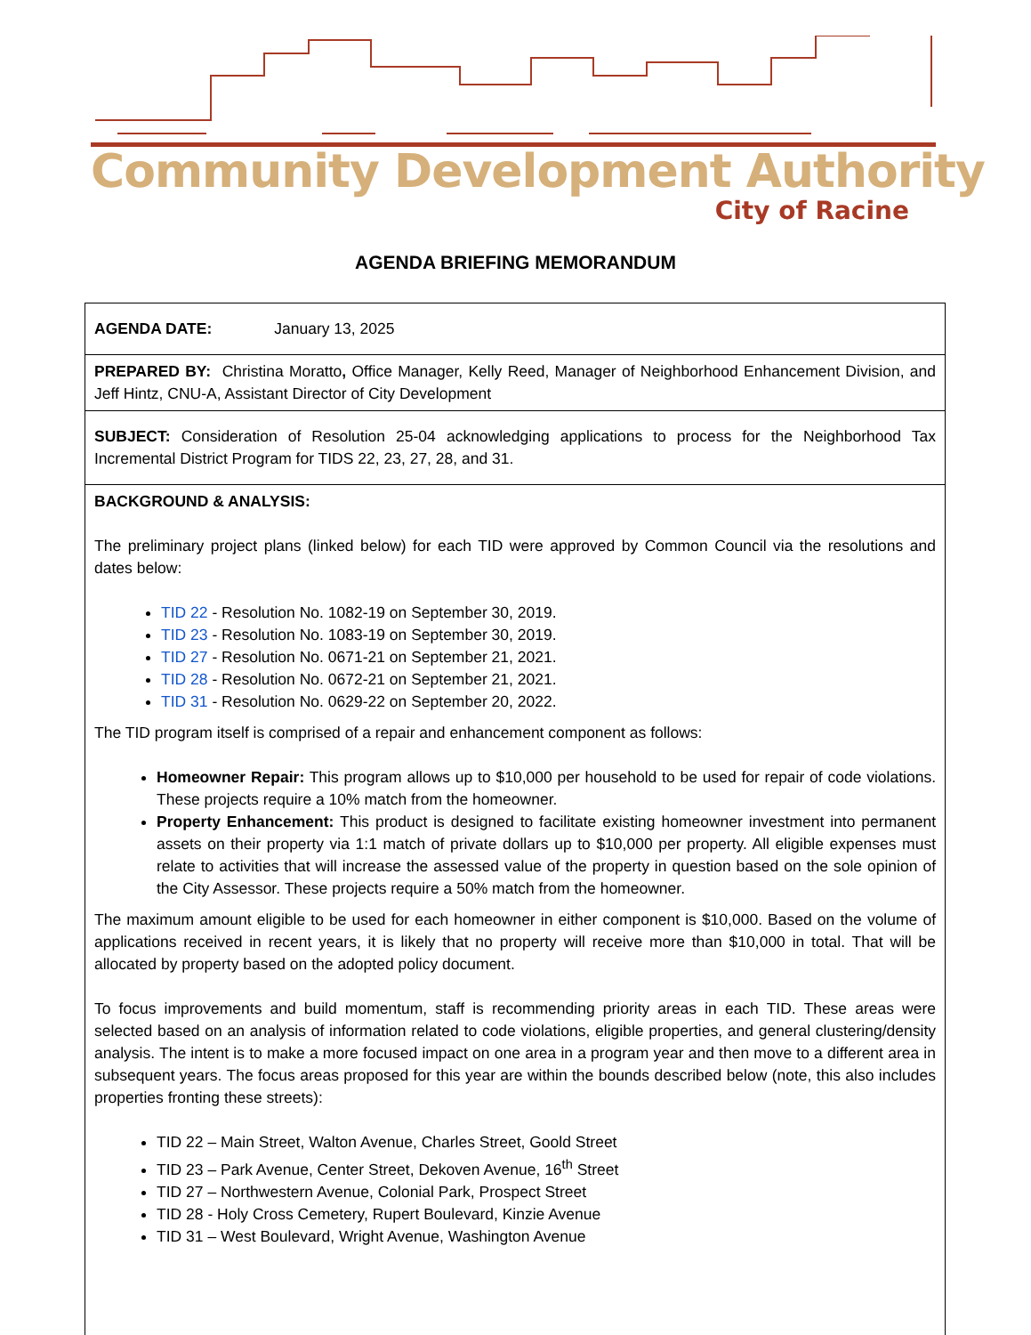Community Development Authority
City of Racine
AGENDA BRIEFING MEMORANDUM
| AGENDA DATE: January 13, 2025 |
| PREPARED BY: Christina Moratto , Office Manager, Kelly Reed, Manager of Neighborhood Enhancement Division, and Jeff Hintz, CNU-A, Assistant Director of City Development |
| SUBJECT: Consideration of Resolution 25-04 acknowledging applications to process for the Neighborhood Tax Incremental District Program for TIDS 22, 23, 27, 28, and 31. |
| BACKGROUND & ANALYSIS: The preliminary project plans (linked below) for each TID were approved by Common Council via the resolutions and dates below: TID 22 - Resolution No. 1082-19 on September 30, 2019. TID 23 - Resolution No. 1083-19 on September 30, 2019. TID 27 - Resolution No. 0671-21 on September 21, 2021. TID 28 - Resolution No. 0672-21 on September 21, 2021. TID 31 - Resolution No. 0629-22 on September 20, 2022. The TID program itself is comprised of a repair and enhancement component as follows: Homeowner Repair: This program allows up to $10,000 per household to be used for repair of code violations. These projects require a 10% match from the homeowner. Property Enhancement: This product is designed to facilitate existing homeowner investment into permanent assets on their property via 1:1 match of private dollars up to $10,000 per property. All eligible expenses must relate to activities that will increase the assessed value of the property in question based on the sole opinion of the City Assessor. These projects require a 50% match from the homeowner. The maximum amount eligible to be used for each homeowner in either component is $10,000. Based on the volume of applications received in recent years, it is likely that no property will receive more than $10,000 in total. That will be allocated by property based on the adopted policy document. To focus improvements and build momentum, staff is recommending priority areas in each TID. These areas were selected based on an analysis of information related to code violations, eligible properties, and general clustering/density analysis. The intent is to make a more focused impact on one area in a program year and then move to a different area in subsequent years. The focus areas proposed for this year are within the bounds described below (note, this also includes properties fronting these streets): TID 22 – Main Street, Walton Avenue, Charles Street, Goold Street TID 23 – Park Avenue, Center Street, Dekoven Avenue, 16<sup>th</sup> Street TID 27 – Northwestern Avenue, Colonial Park, Prospect Street TID 28 - Holy Cross Cemetery, Rupert Boulevard, Kinzie Avenue TID 31 – West Boulevard, Wright Avenue, Washington Avenue |